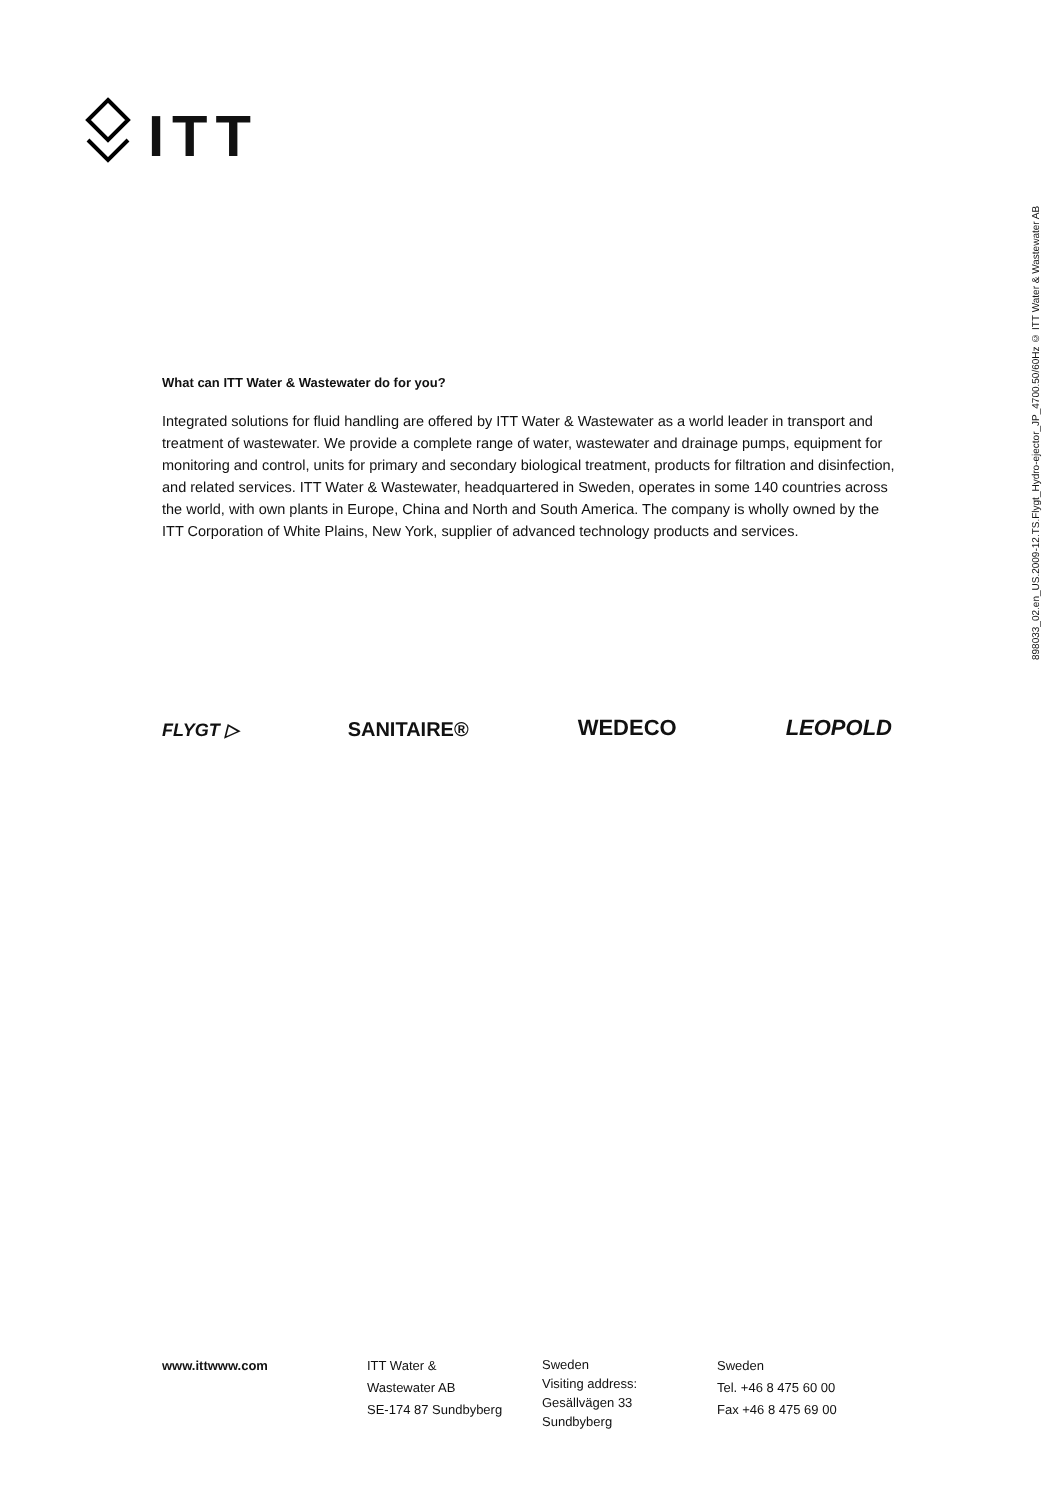ITT
898033_02.en_US.2009-12.TS.Flygt_Hydro-ejector_JP_4700.50/60Hz © ITT Water & Wastewater AB
What can ITT Water & Wastewater do for you?
Integrated solutions for fluid handling are offered by ITT Water & Wastewater as a world leader in transport and treatment of wastewater. We provide a complete range of water, wastewater and drainage pumps, equipment for monitoring and control, units for primary and secondary biological treatment, products for filtration and disinfection, and related services. ITT Water & Wastewater, headquartered in Sweden, operates in some 140 countries across the world, with own plants in Europe, China and North and South America. The company is wholly owned by the ITT Corporation of White Plains, New York, supplier of advanced technology products and services.
FLYGT ▷
SANITAIRE® WEDECO
LEOPOLD
www.ittwww.com ITT Water &
Wastewater AB
SE-174 87 Sundbyberg
Sweden
Visiting address:
Gesällvägen 33
Sundbyberg
Sweden
Tel. +46 8 475 60 00
Fax +46 8 475 69 00